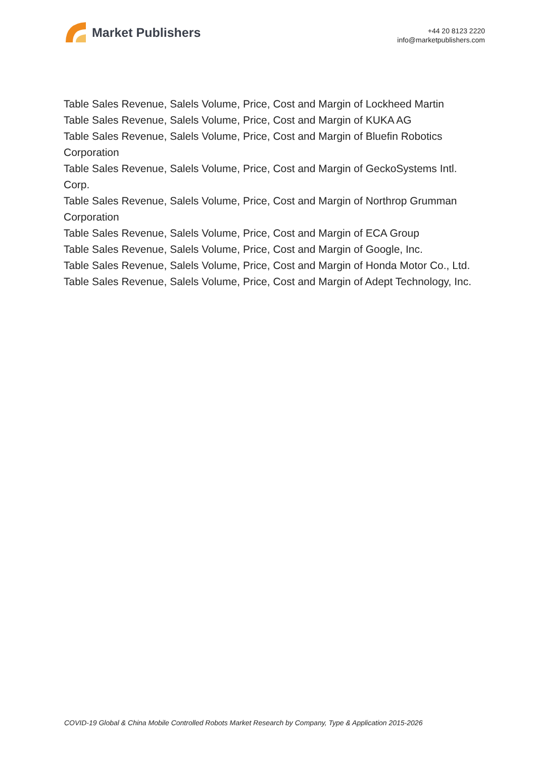Market Publishers
+44 20 8123 2220
info@marketpublishers.com
Table Sales Revenue, Salels Volume, Price, Cost and Margin of Lockheed Martin
Table Sales Revenue, Salels Volume, Price, Cost and Margin of KUKA AG
Table Sales Revenue, Salels Volume, Price, Cost and Margin of Bluefin Robotics Corporation
Table Sales Revenue, Salels Volume, Price, Cost and Margin of GeckoSystems Intl. Corp.
Table Sales Revenue, Salels Volume, Price, Cost and Margin of Northrop Grumman Corporation
Table Sales Revenue, Salels Volume, Price, Cost and Margin of ECA Group
Table Sales Revenue, Salels Volume, Price, Cost and Margin of Google, Inc.
Table Sales Revenue, Salels Volume, Price, Cost and Margin of Honda Motor Co., Ltd.
Table Sales Revenue, Salels Volume, Price, Cost and Margin of Adept Technology, Inc.
COVID-19 Global & China Mobile Controlled Robots Market Research by Company, Type & Application 2015-2026